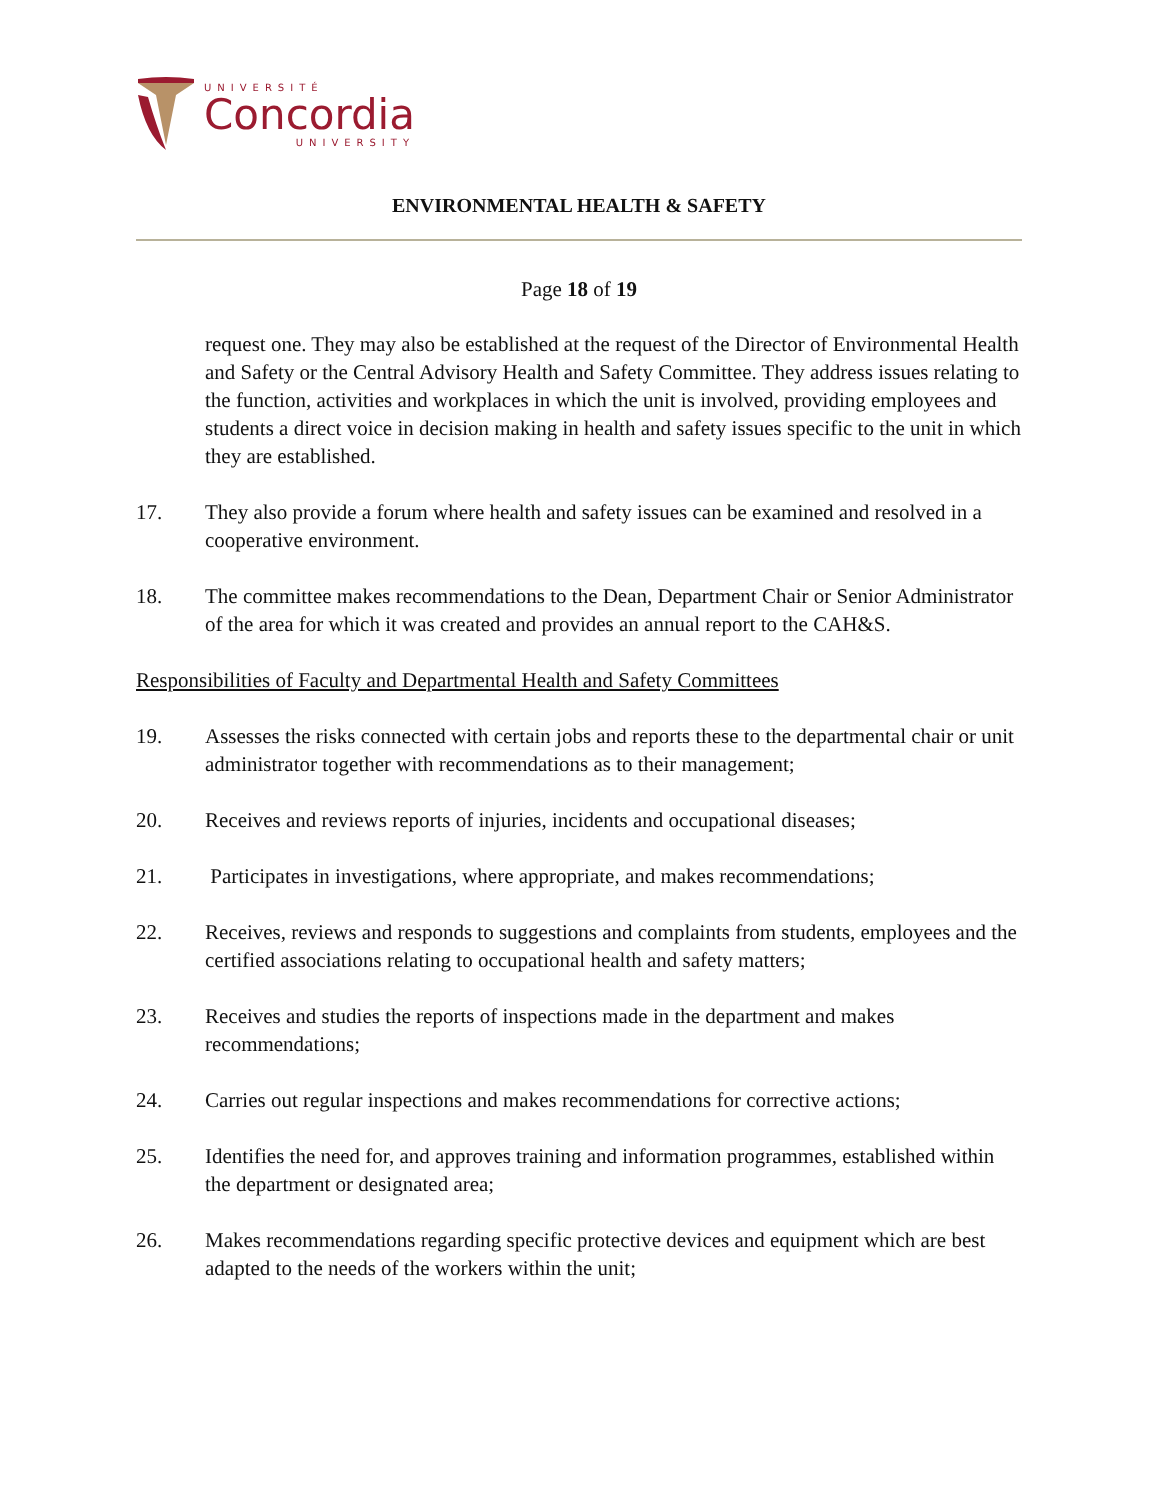UNIVERSITÉ
Concordia
UNIVERSITY
ENVIRONMENTAL HEALTH & SAFETY
Page 18 of 19
request one. They may also be established at the request of the Director of Environmental Health and Safety or the Central Advisory Health and Safety Committee. They address issues relating to the function, activities and workplaces in which the unit is involved, providing employees and students a direct voice in decision making in health and safety issues specific to the unit in which they are established.
17. They also provide a forum where health and safety issues can be examined and resolved in a cooperative environment.
18. The committee makes recommendations to the Dean, Department Chair or Senior Administrator of the area for which it was created and provides an annual report to the CAH&S.
Responsibilities of Faculty and Departmental Health and Safety Committees
19. Assesses the risks connected with certain jobs and reports these to the departmental chair or unit administrator together with recommendations as to their management;
20. Receives and reviews reports of injuries, incidents and occupational diseases;
21. Participates in investigations, where appropriate, and makes recommendations;
22. Receives, reviews and responds to suggestions and complaints from students, employees and the certified associations relating to occupational health and safety matters;
23. Receives and studies the reports of inspections made in the department and makes recommendations;
24. Carries out regular inspections and makes recommendations for corrective actions;
25. Identifies the need for, and approves training and information programmes, established within the department or designated area;
26. Makes recommendations regarding specific protective devices and equipment which are best adapted to the needs of the workers within the unit;